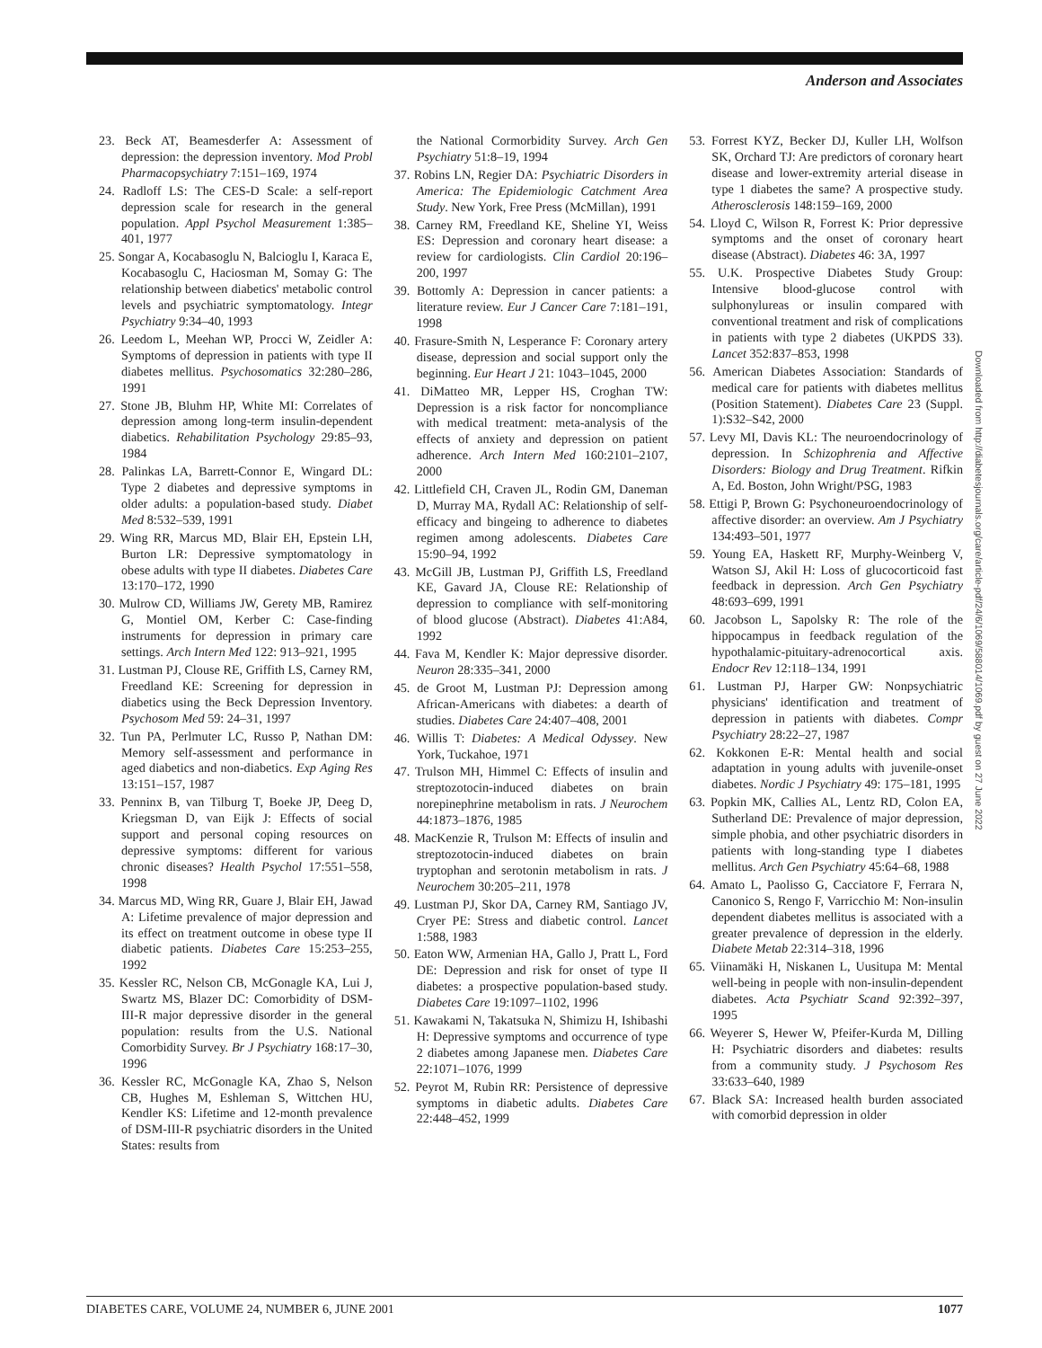Anderson and Associates
23. Beck AT, Beamesderfer A: Assessment of depression: the depression inventory. Mod Probl Pharmacopsychiatry 7:151–169, 1974
24. Radloff LS: The CES-D Scale: a self-report depression scale for research in the general population. Appl Psychol Measurement 1:385–401, 1977
25. Songar A, Kocabasoglu N, Balcioglu I, Karaca E, Kocabasoglu C, Haciosman M, Somay G: The relationship between diabetics' metabolic control levels and psychiatric symptomatology. Integr Psychiatry 9:34–40, 1993
26. Leedom L, Meehan WP, Procci W, Zeidler A: Symptoms of depression in patients with type II diabetes mellitus. Psychosomatics 32:280–286, 1991
27. Stone JB, Bluhm HP, White MI: Correlates of depression among long-term insulin-dependent diabetics. Rehabilitation Psychology 29:85–93, 1984
28. Palinkas LA, Barrett-Connor E, Wingard DL: Type 2 diabetes and depressive symptoms in older adults: a population-based study. Diabet Med 8:532–539, 1991
29. Wing RR, Marcus MD, Blair EH, Epstein LH, Burton LR: Depressive symptomatology in obese adults with type II diabetes. Diabetes Care 13:170–172, 1990
30. Mulrow CD, Williams JW, Gerety MB, Ramirez G, Montiel OM, Kerber C: Case-finding instruments for depression in primary care settings. Arch Intern Med 122: 913–921, 1995
31. Lustman PJ, Clouse RE, Griffith LS, Carney RM, Freedland KE: Screening for depression in diabetics using the Beck Depression Inventory. Psychosom Med 59: 24–31, 1997
32. Tun PA, Perlmuter LC, Russo P, Nathan DM: Memory self-assessment and performance in aged diabetics and non-diabetics. Exp Aging Res 13:151–157, 1987
33. Penninx B, van Tilburg T, Boeke JP, Deeg D, Kriegsman D, van Eijk J: Effects of social support and personal coping resources on depressive symptoms: different for various chronic diseases? Health Psychol 17:551–558, 1998
34. Marcus MD, Wing RR, Guare J, Blair EH, Jawad A: Lifetime prevalence of major depression and its effect on treatment outcome in obese type II diabetic patients. Diabetes Care 15:253–255, 1992
35. Kessler RC, Nelson CB, McGonagle KA, Lui J, Swartz MS, Blazer DC: Comorbidity of DSM-III-R major depressive disorder in the general population: results from the U.S. National Comorbidity Survey. Br J Psychiatry 168:17–30, 1996
36. Kessler RC, McGonagle KA, Zhao S, Nelson CB, Hughes M, Eshleman S, Wittchen HU, Kendler KS: Lifetime and 12-month prevalence of DSM-III-R psychiatric disorders in the United States: results from
the National Cormorbidity Survey. Arch Gen Psychiatry 51:8–19, 1994
37. Robins LN, Regier DA: Psychiatric Disorders in America: The Epidemiologic Catchment Area Study. New York, Free Press (McMillan), 1991
38. Carney RM, Freedland KE, Sheline YI, Weiss ES: Depression and coronary heart disease: a review for cardiologists. Clin Cardiol 20:196–200, 1997
39. Bottomly A: Depression in cancer patients: a literature review. Eur J Cancer Care 7:181–191, 1998
40. Frasure-Smith N, Lesperance F: Coronary artery disease, depression and social support only the beginning. Eur Heart J 21: 1043–1045, 2000
41. DiMatteo MR, Lepper HS, Croghan TW: Depression is a risk factor for noncompliance with medical treatment: meta-analysis of the effects of anxiety and depression on patient adherence. Arch Intern Med 160:2101–2107, 2000
42. Littlefield CH, Craven JL, Rodin GM, Daneman D, Murray MA, Rydall AC: Relationship of self-efficacy and bingeing to adherence to diabetes regimen among adolescents. Diabetes Care 15:90–94, 1992
43. McGill JB, Lustman PJ, Griffith LS, Freedland KE, Gavard JA, Clouse RE: Relationship of depression to compliance with self-monitoring of blood glucose (Abstract). Diabetes 41:A84, 1992
44. Fava M, Kendler K: Major depressive disorder. Neuron 28:335–341, 2000
45. de Groot M, Lustman PJ: Depression among African-Americans with diabetes: a dearth of studies. Diabetes Care 24:407–408, 2001
46. Willis T: Diabetes: A Medical Odyssey. New York, Tuckahoe, 1971
47. Trulson MH, Himmel C: Effects of insulin and streptozotocin-induced diabetes on brain norepinephrine metabolism in rats. J Neurochem 44:1873–1876, 1985
48. MacKenzie R, Trulson M: Effects of insulin and streptozotocin-induced diabetes on brain tryptophan and serotonin metabolism in rats. J Neurochem 30:205–211, 1978
49. Lustman PJ, Skor DA, Carney RM, Santiago JV, Cryer PE: Stress and diabetic control. Lancet 1:588, 1983
50. Eaton WW, Armenian HA, Gallo J, Pratt L, Ford DE: Depression and risk for onset of type II diabetes: a prospective population-based study. Diabetes Care 19:1097–1102, 1996
51. Kawakami N, Takatsuka N, Shimizu H, Ishibashi H: Depressive symptoms and occurrence of type 2 diabetes among Japanese men. Diabetes Care 22:1071–1076, 1999
52. Peyrot M, Rubin RR: Persistence of depressive symptoms in diabetic adults. Diabetes Care 22:448–452, 1999
53. Forrest KYZ, Becker DJ, Kuller LH, Wolfson SK, Orchard TJ: Are predictors of coronary heart disease and lower-extremity arterial disease in type 1 diabetes the same? A prospective study. Atherosclerosis 148:159–169, 2000
54. Lloyd C, Wilson R, Forrest K: Prior depressive symptoms and the onset of coronary heart disease (Abstract). Diabetes 46: 3A, 1997
55. U.K. Prospective Diabetes Study Group: Intensive blood-glucose control with sulphonylureas or insulin compared with conventional treatment and risk of complications in patients with type 2 diabetes (UKPDS 33). Lancet 352:837–853, 1998
56. American Diabetes Association: Standards of medical care for patients with diabetes mellitus (Position Statement). Diabetes Care 23 (Suppl. 1):S32–S42, 2000
57. Levy MI, Davis KL: The neuroendocrinology of depression. In Schizophrenia and Affective Disorders: Biology and Drug Treatment. Rifkin A, Ed. Boston, John Wright/PSG, 1983
58. Ettigi P, Brown G: Psychoneuroendocrinology of affective disorder: an overview. Am J Psychiatry 134:493–501, 1977
59. Young EA, Haskett RF, Murphy-Weinberg V, Watson SJ, Akil H: Loss of glucocorticoid fast feedback in depression. Arch Gen Psychiatry 48:693–699, 1991
60. Jacobson L, Sapolsky R: The role of the hippocampus in feedback regulation of the hypothalamic-pituitary-adrenocortical axis. Endocr Rev 12:118–134, 1991
61. Lustman PJ, Harper GW: Nonpsychiatric physicians' identification and treatment of depression in patients with diabetes. Compr Psychiatry 28:22–27, 1987
62. Kokkonen E-R: Mental health and social adaptation in young adults with juvenile-onset diabetes. Nordic J Psychiatry 49: 175–181, 1995
63. Popkin MK, Callies AL, Lentz RD, Colon EA, Sutherland DE: Prevalence of major depression, simple phobia, and other psychiatric disorders in patients with long-standing type I diabetes mellitus. Arch Gen Psychiatry 45:64–68, 1988
64. Amato L, Paolisso G, Cacciatore F, Ferrara N, Canonico S, Rengo F, Varricchio M: Non-insulin dependent diabetes mellitus is associated with a greater prevalence of depression in the elderly. Diabete Metab 22:314–318, 1996
65. Viinamäki H, Niskanen L, Uusitupa M: Mental well-being in people with non-insulin-dependent diabetes. Acta Psychiatr Scand 92:392–397, 1995
66. Weyerer S, Hewer W, Pfeifer-Kurda M, Dilling H: Psychiatric disorders and diabetes: results from a community study. J Psychosom Res 33:633–640, 1989
67. Black SA: Increased health burden associated with comorbid depression in older
Downloaded from http://diabetesjournals.org/care/article-pdf/24/6/1069/588014/1069.pdf by guest on 27 June 2022
DIABETES CARE, VOLUME 24, NUMBER 6, JUNE 2001 1077